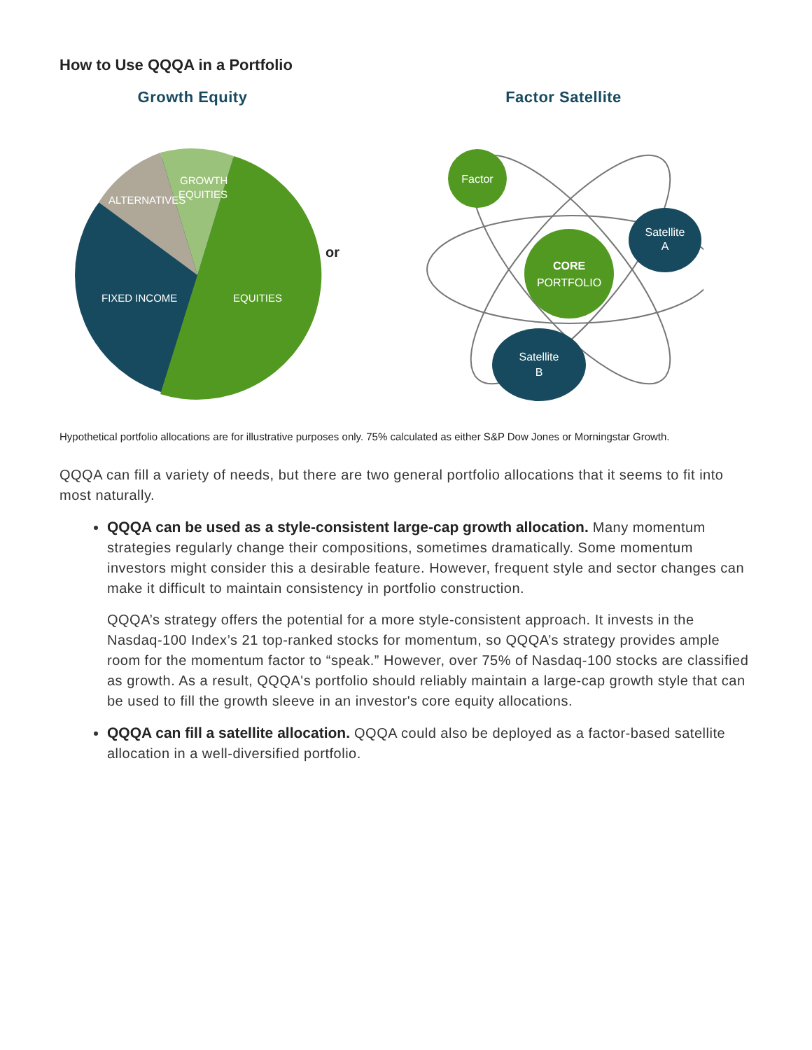How to Use QQQA in a Portfolio
Growth Equity
GROWTH
EQUITIES
ALTERNATIVES
FIXED INCOME
EQUITIES
or
Factor Satellite
CORE
PORTFOLIO
Factor
Satellite
A
Satellite
B
Hypothetical portfolio allocations are for illustrative purposes only. 75% calculated as either S&P Dow Jones or Morningstar Growth.
QQQA can fill a variety of needs, but there are two general portfolio allocations that it seems to fit into most naturally.
QQQA can be used as a style-consistent large-cap growth allocation. Many momentum strategies regularly change their compositions, sometimes dramatically. Some momentum investors might consider this a desirable feature. However, frequent style and sector changes can make it difficult to maintain consistency in portfolio construction.
QQQA’s strategy offers the potential for a more style-consistent approach. It invests in the Nasdaq-100 Index’s 21 top-ranked stocks for momentum, so QQQA’s strategy provides ample room for the momentum factor to “speak.” However, over 75% of Nasdaq-100 stocks are classified as growth. As a result, QQQA's portfolio should reliably maintain a large-cap growth style that can be used to fill the growth sleeve in an investor's core equity allocations.
QQQA can fill a satellite allocation. QQQA could also be deployed as a factor-based satellite allocation in a well-diversified portfolio.